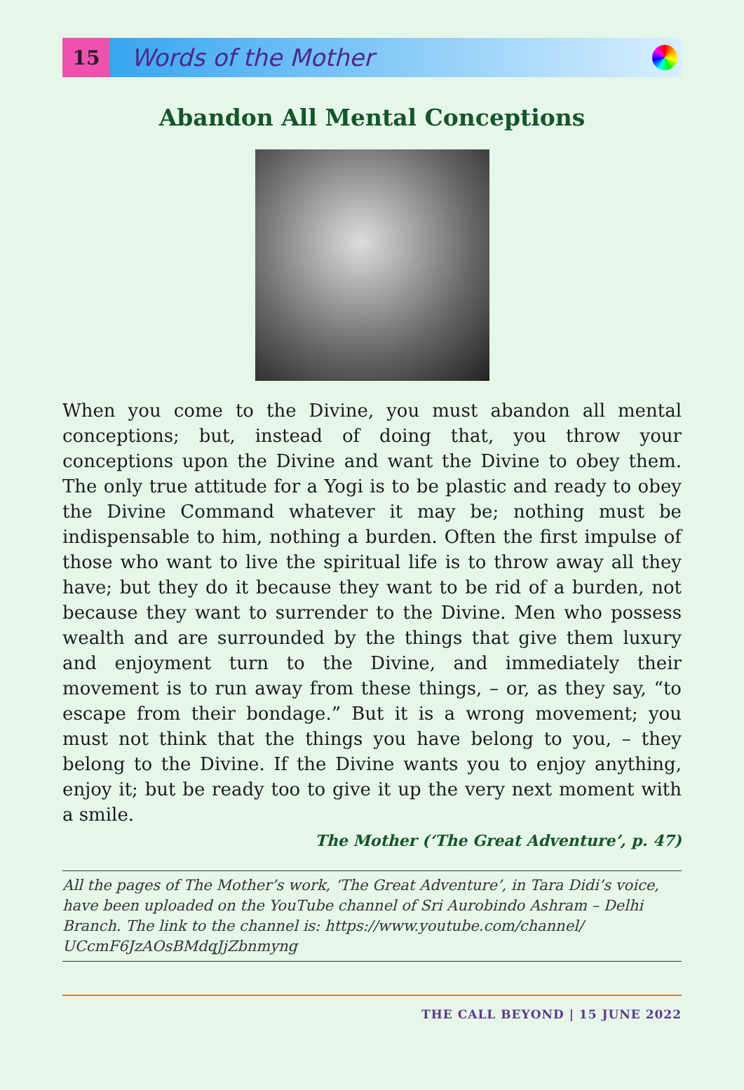15
Words of the Mother
Abandon All Mental Conceptions
When you come to the Divine, you must abandon all mental conceptions; but, instead of doing that, you throw your conceptions upon the Divine and want the Divine to obey them. The only true attitude for a Yogi is to be plastic and ready to obey the Divine Command whatever it may be; nothing must be indispensable to him, nothing a burden. Often the first impulse of those who want to live the spiritual life is to throw away all they have; but they do it because they want to be rid of a burden, not because they want to surrender to the Divine. Men who possess wealth and are surrounded by the things that give them luxury and enjoyment turn to the Divine, and immediately their movement is to run away from these things, – or, as they say, “to escape from their bondage.” But it is a wrong movement; you must not think that the things you have belong to you, – they belong to the Divine. If the Divine wants you to enjoy anything, enjoy it; but be ready too to give it up the very next moment with a smile.
The Mother (‘The Great Adventure’, p. 47)
All the pages of The Mother’s work, ‘The Great Adventure’, in Tara Didi’s voice, have been uploaded on the YouTube channel of Sri Aurobindo Ashram – Delhi Branch. The link to the channel is: https://www.youtube.com/channel/ UCcmF6JzAOsBMdqJjZbnmyng
THE CALL BEYOND | 15 JUNE 2022